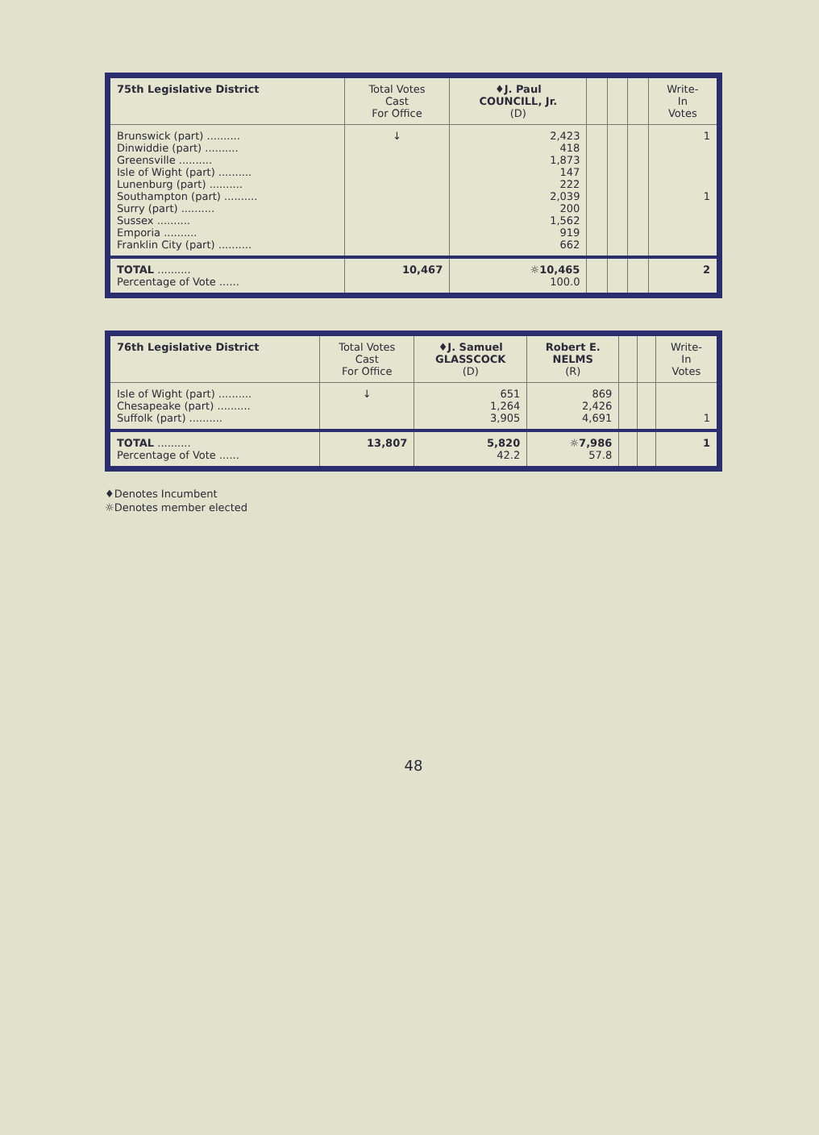| 75th Legislative District | Total Votes Cast For Office | ♦J. Paul COUNCILL, Jr. (D) | | | | Write- In Votes |
| --- | --- | --- | --- | --- | --- | --- |
| Brunswick (part) .......... Dinwiddie (part) .......... Greensville .......... Isle of Wight (part) .......... Lunenburg (part) .......... Southampton (part) .......... Surry (part) .......... Sussex .......... Emporia .......... Franklin City (part) .......... | ↓ | 2,423 418 1,873 147 222 2,039 200 1,562 919 662 | | | | 1 1 |
| TOTAL .......... Percentage of Vote ...... | 10,467 | ☼10,465 100.0 | | | | 2 |
| 76th Legislative District | Total Votes Cast For Office | ♦J. Samuel GLASSCOCK (D) | Robert E. NELMS (R) | | | Write- In Votes |
| --- | --- | --- | --- | --- | --- | --- |
| Isle of Wight (part) .......... Chesapeake (part) .......... Suffolk (part) .......... | ↓ | 651 1,264 3,905 | 869 2,426 4,691 | | | 1 |
| TOTAL .......... Percentage of Vote ...... | 13,807 | 5,820 42.2 | ☼7,986 57.8 | | | 1 |
♦Denotes Incumbent
☼Denotes member elected
48